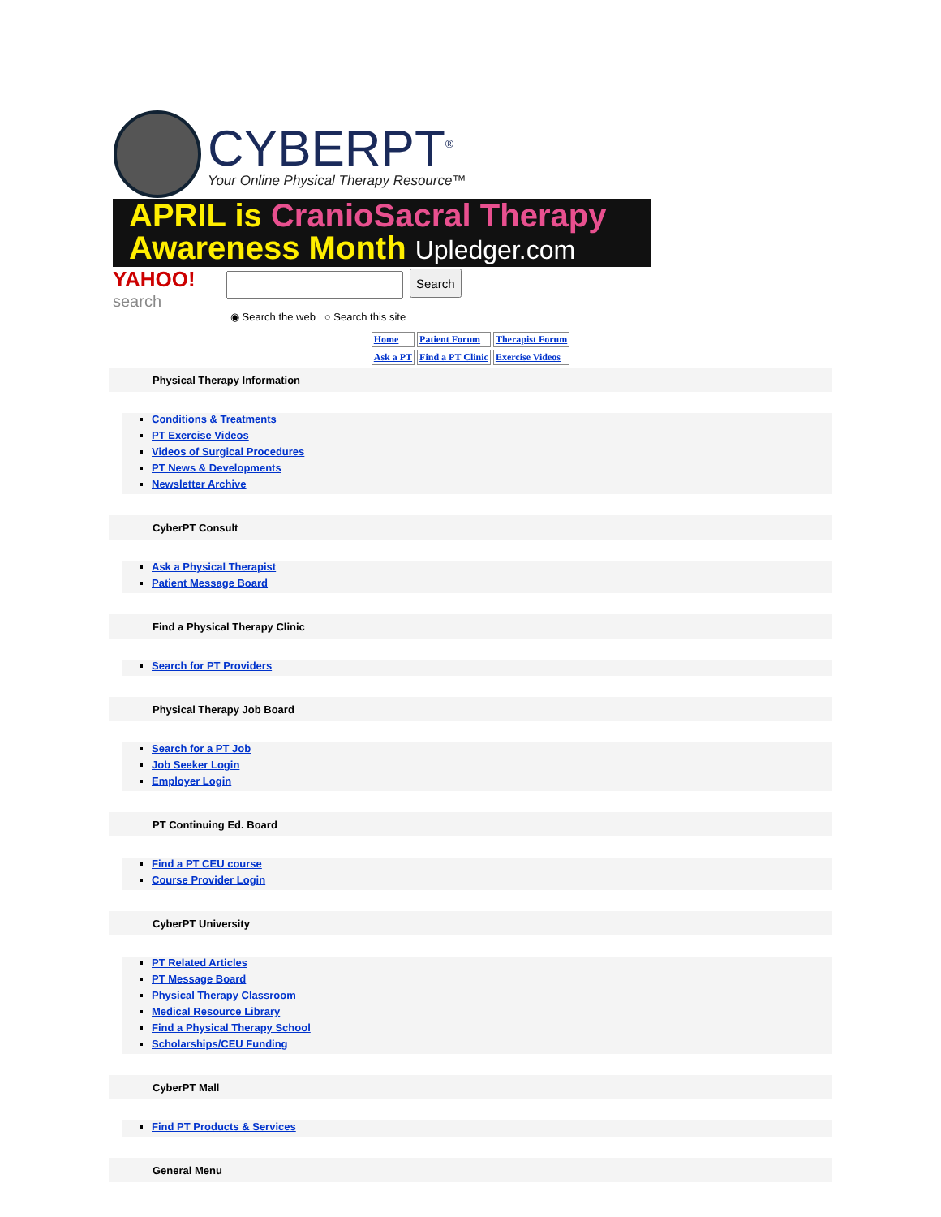CYBERPT<sup>®</sup>
Your Online Physical Therapy Resource™
APRIL is CranioSacral Therapy
Awareness Month Upledger.com
YAHOO!
search
Search
◉ Search the web ○ Search this site
| Home | Patient Forum | Therapist Forum |
| Ask a PT | Find a PT Clinic | Exercise Videos |
Physical Therapy Information
Conditions & Treatments
PT Exercise Videos
Videos of Surgical Procedures
PT News & Developments
Newsletter Archive
CyberPT Consult
Ask a Physical Therapist
Patient Message Board
Find a Physical Therapy Clinic
Search for PT Providers
Physical Therapy Job Board
Search for a PT Job
Job Seeker Login
Employer Login
PT Continuing Ed. Board
Find a PT CEU course
Course Provider Login
CyberPT University
PT Related Articles
PT Message Board
Physical Therapy Classroom
Medical Resource Library
Find a Physical Therapy School
Scholarships/CEU Funding
CyberPT Mall
Find PT Products & Services
General Menu